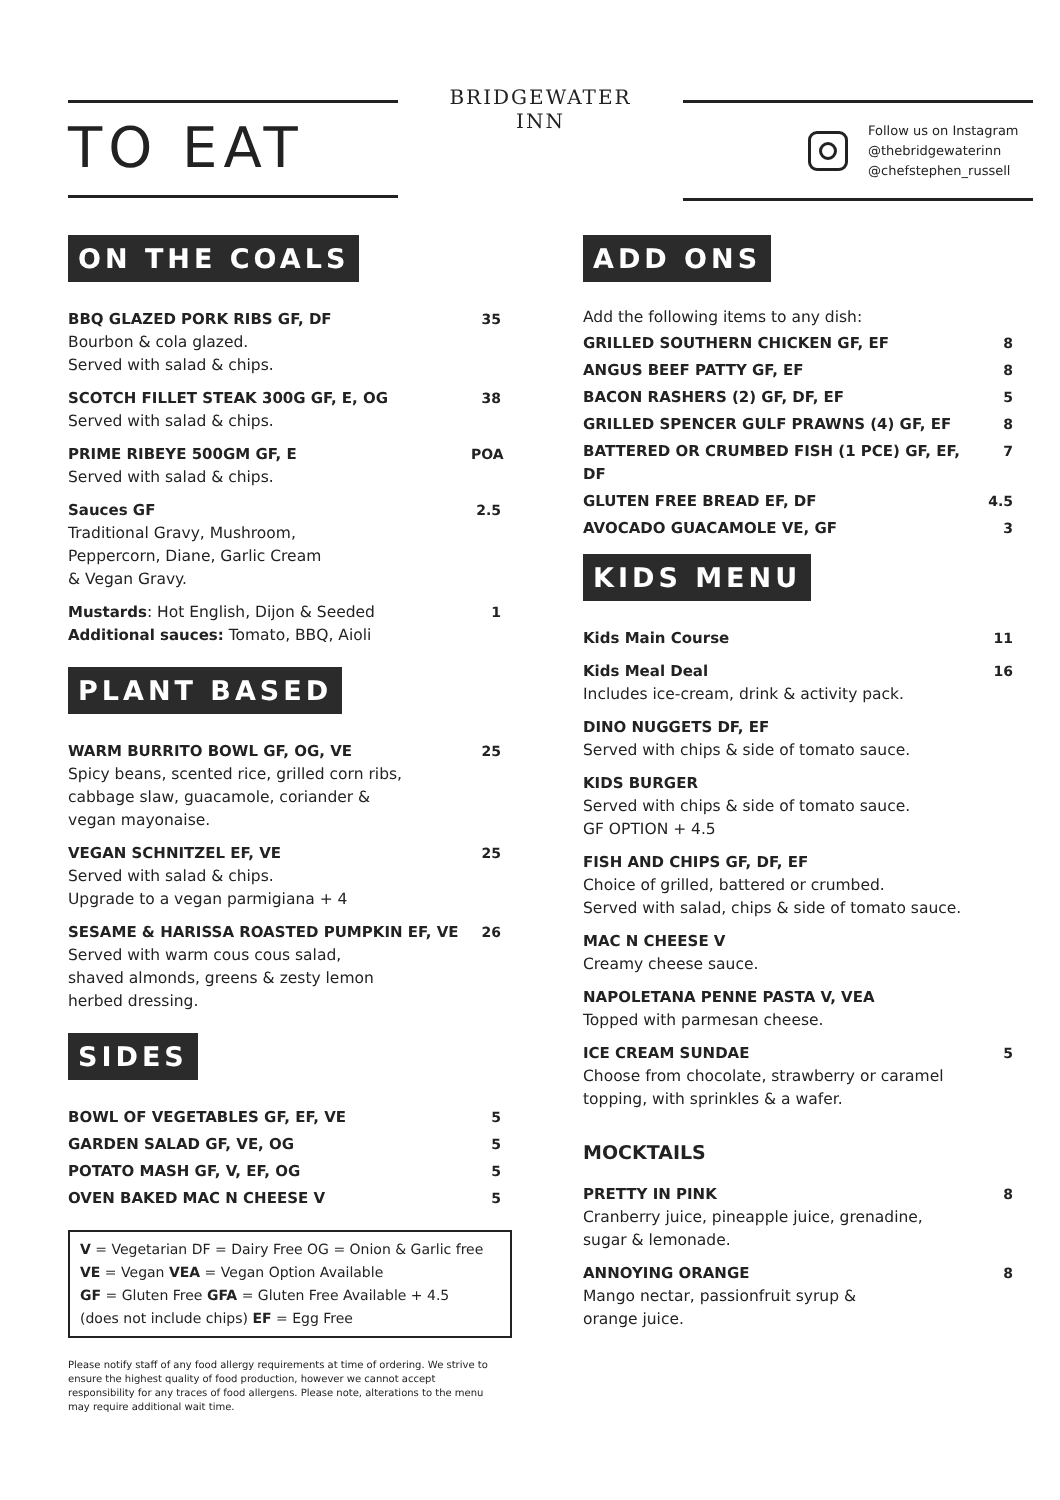TO EAT
BRIDGEWATER
INN
Follow us on Instagram
@thebridgewaterinn
@chefstephen_russell
ON THE COALS
BBQ GLAZED PORK RIBS GF, DF
Bourbon & cola glazed.
Served with salad & chips.
35
SCOTCH FILLET STEAK 300G GF, E, OG
Served with salad & chips.
38
PRIME RIBEYE 500GM GF, E
Served with salad & chips.
POA
Sauces GF
Traditional Gravy, Mushroom,
Peppercorn, Diane, Garlic Cream
& Vegan Gravy.
2.5
Mustards: Hot English, Dijon & Seeded
Additional sauces: Tomato, BBQ, Aioli
1
PLANT BASED
WARM BURRITO BOWL GF, OG, VE
Spicy beans, scented rice, grilled corn ribs,
cabbage slaw, guacamole, coriander &
vegan mayonaise.
25
VEGAN SCHNITZEL EF, VE
Served with salad & chips.
Upgrade to a vegan parmigiana + 4
25
SESAME & HARISSA ROASTED PUMPKIN EF, VE
Served with warm cous cous salad,
shaved almonds, greens & zesty lemon
herbed dressing.
26
SIDES
BOWL OF VEGETABLES GF, EF, VE 5
GARDEN SALAD GF, VE, OG 5
POTATO MASH GF, V, EF, OG 5
OVEN BAKED MAC N CHEESE V 5
V = Vegetarian DF = Dairy Free OG = Onion & Garlic free
VE = Vegan VEA = Vegan Option Available
GF = Gluten Free GFA = Gluten Free Available + 4.5
(does not include chips) EF = Egg Free
Please notify staff of any food allergy requirements at time of ordering. We strive to ensure the highest quality of food production, however we cannot accept responsibility for any traces of food allergens. Please note, alterations to the menu may require additional wait time.
ADD ONS
Add the following items to any dish:
GRILLED SOUTHERN CHICKEN GF, EF
8
ANGUS BEEF PATTY GF, EF 8
BACON RASHERS (2) GF, DF, EF 5
GRILLED SPENCER GULF PRAWNS (4) GF, EF
8
BATTERED OR CRUMBED FISH (1 PCE) GF, EF, DF
7
GLUTEN FREE BREAD EF, DF 4.5
AVOCADO GUACAMOLE VE, GF 3
KIDS MENU
Kids Main Course 11
Kids Meal Deal
Includes ice-cream, drink & activity pack.
16
DINO NUGGETS DF, EF
Served with chips & side of tomato sauce.
KIDS BURGER
Served with chips & side of tomato sauce.
GF OPTION + 4.5
FISH AND CHIPS GF, DF, EF
Choice of grilled, battered or crumbed.
Served with salad, chips & side of tomato sauce.
MAC N CHEESE V
Creamy cheese sauce.
NAPOLETANA PENNE PASTA V, VEA
Topped with parmesan cheese.
ICE CREAM SUNDAE
Choose from chocolate, strawberry or caramel
topping, with sprinkles & a wafer.
5
MOCKTAILS
PRETTY IN PINK
Cranberry juice, pineapple juice, grenadine,
sugar & lemonade.
8
ANNOYING ORANGE
Mango nectar, passionfruit syrup &
orange juice.
8